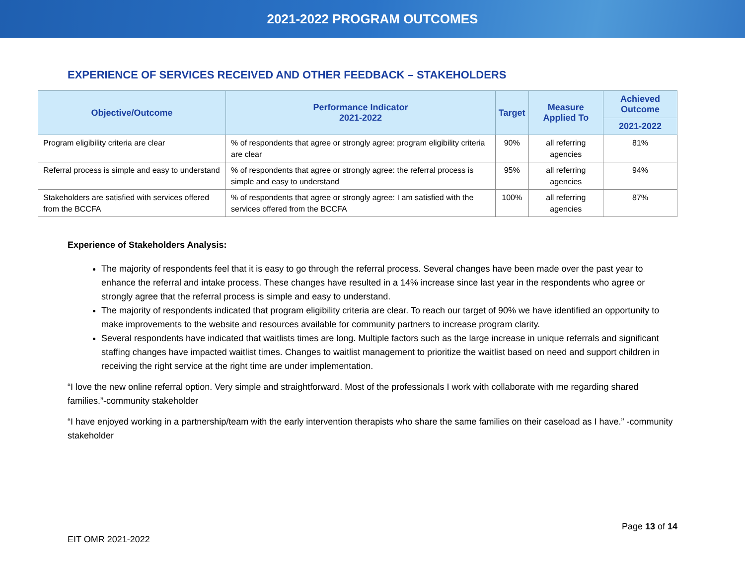2021-2022 PROGRAM OUTCOMES
EXPERIENCE OF SERVICES RECEIVED AND OTHER FEEDBACK – STAKEHOLDERS
| Objective/Outcome | Performance Indicator 2021-2022 | Target | Measure Applied To | Achieved Outcome |
| --- | --- | --- | --- | --- |
| | | | | 2021-2022 |
| Program eligibility criteria are clear | % of respondents that agree or strongly agree: program eligibility criteria are clear | 90% | all referring agencies | 81% |
| Referral process is simple and easy to understand | % of respondents that agree or strongly agree: the referral process is simple and easy to understand | 95% | all referring agencies | 94% |
| Stakeholders are satisfied with services offered from the BCCFA | % of respondents that agree or strongly agree: I am satisfied with the services offered from the BCCFA | 100% | all referring agencies | 87% |
Experience of Stakeholders Analysis:
The majority of respondents feel that it is easy to go through the referral process. Several changes have been made over the past year to enhance the referral and intake process. These changes have resulted in a 14% increase since last year in the respondents who agree or strongly agree that the referral process is simple and easy to understand.
The majority of respondents indicated that program eligibility criteria are clear. To reach our target of 90% we have identified an opportunity to make improvements to the website and resources available for community partners to increase program clarity.
Several respondents have indicated that waitlists times are long. Multiple factors such as the large increase in unique referrals and significant staffing changes have impacted waitlist times. Changes to waitlist management to prioritize the waitlist based on need and support children in receiving the right service at the right time are under implementation.
“I love the new online referral option. Very simple and straightforward. Most of the professionals I work with collaborate with me regarding shared families.”-community stakeholder
“I have enjoyed working in a partnership/team with the early intervention therapists who share the same families on their caseload as I have.” -community stakeholder
Page 13 of 14
EIT OMR 2021-2022